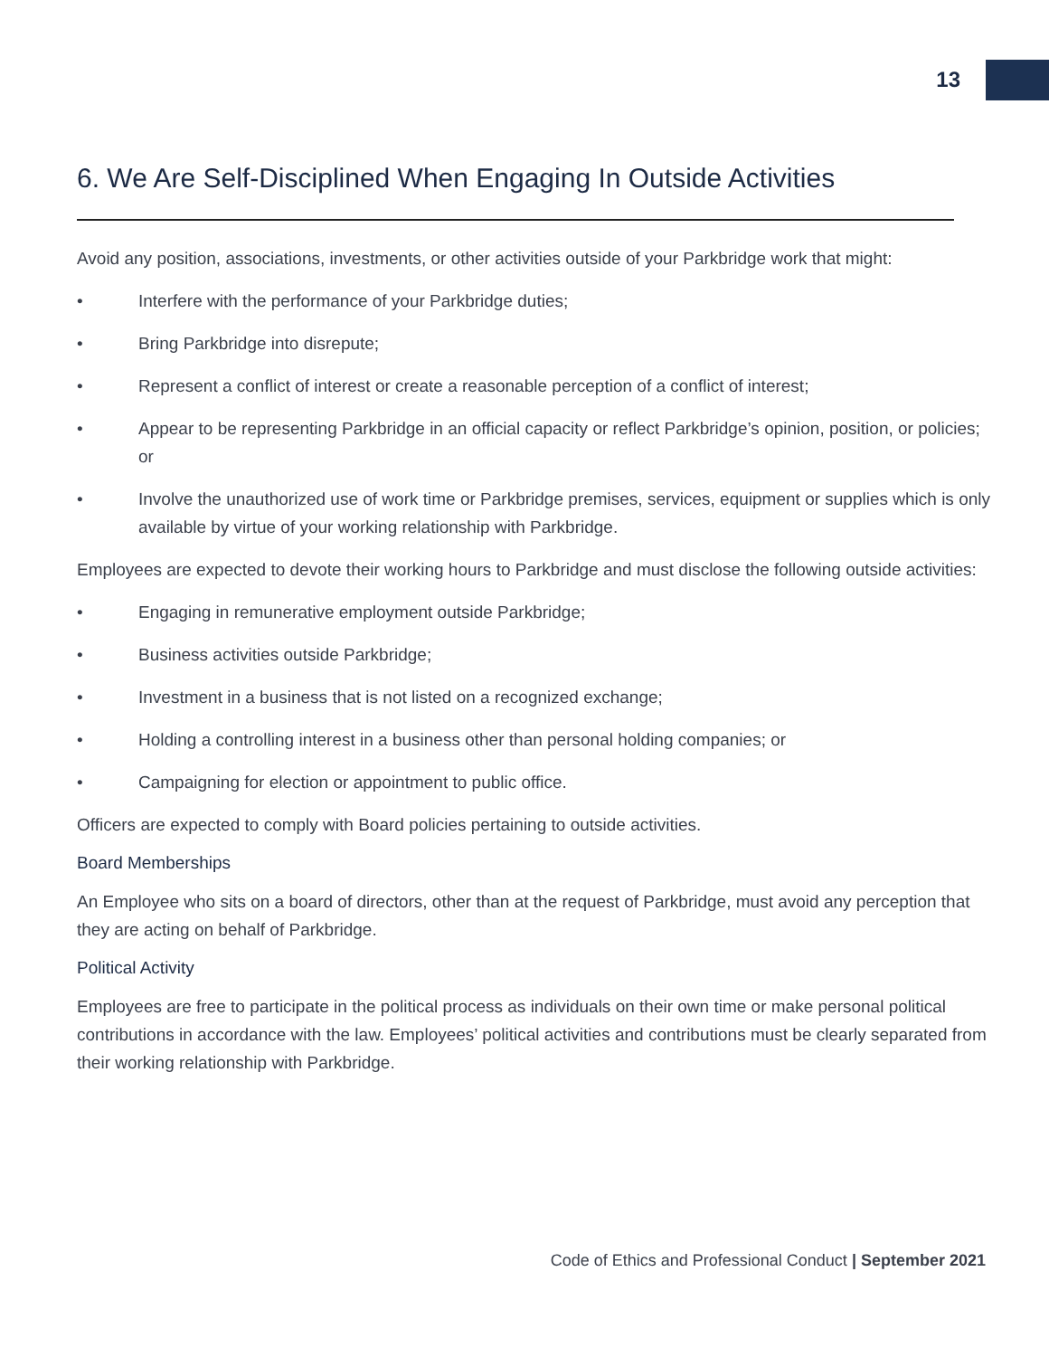13
6. We Are Self-Disciplined When Engaging In Outside Activities
Avoid any position, associations, investments, or other activities outside of your Parkbridge work that might:
• Interfere with the performance of your Parkbridge duties;
• Bring Parkbridge into disrepute;
• Represent a conflict of interest or create a reasonable perception of a conflict of interest;
• Appear to be representing Parkbridge in an official capacity or reflect Parkbridge’s opinion, position, or policies; or
• Involve the unauthorized use of work time or Parkbridge premises, services, equipment or supplies which is only available by virtue of your working relationship with Parkbridge.
Employees are expected to devote their working hours to Parkbridge and must disclose the following outside activities:
• Engaging in remunerative employment outside Parkbridge;
• Business activities outside Parkbridge;
• Investment in a business that is not listed on a recognized exchange;
• Holding a controlling interest in a business other than personal holding companies; or
• Campaigning for election or appointment to public office.
Officers are expected to comply with Board policies pertaining to outside activities.
Board Memberships
An Employee who sits on a board of directors, other than at the request of Parkbridge, must avoid any perception that they are acting on behalf of Parkbridge.
Political Activity
Employees are free to participate in the political process as individuals on their own time or make personal political contributions in accordance with the law. Employees’ political activities and contributions must be clearly separated from their working relationship with Parkbridge.
Code of Ethics and Professional Conduct | September 2021